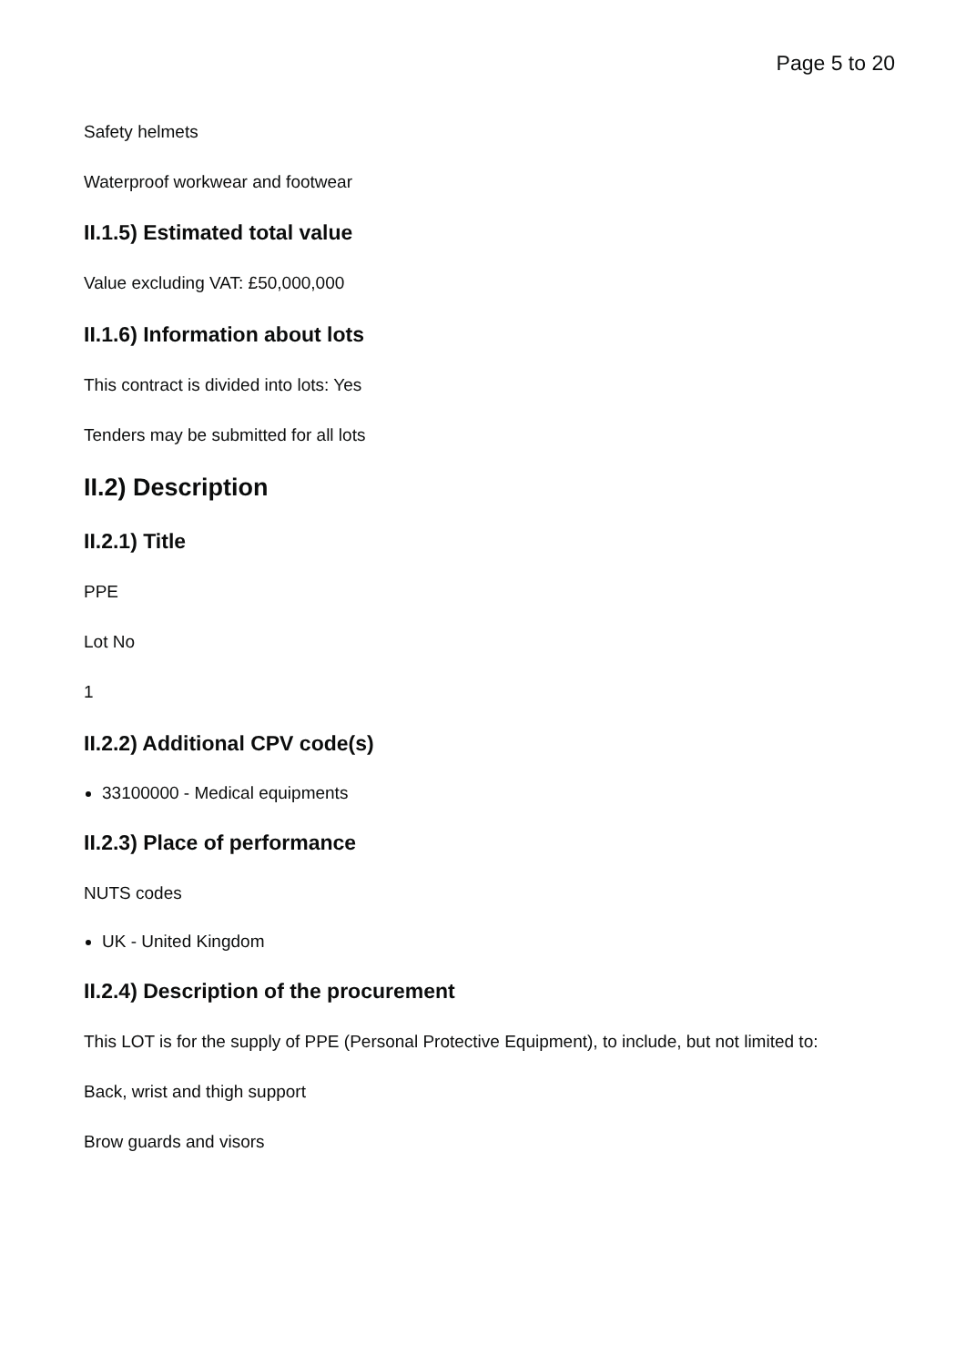Page 5 to 20
Safety helmets
Waterproof workwear and footwear
II.1.5) Estimated total value
Value excluding VAT: £50,000,000
II.1.6) Information about lots
This contract is divided into lots: Yes
Tenders may be submitted for all lots
II.2) Description
II.2.1) Title
PPE
Lot No
1
II.2.2) Additional CPV code(s)
33100000 - Medical equipments
II.2.3) Place of performance
NUTS codes
UK - United Kingdom
II.2.4) Description of the procurement
This LOT is for the supply of PPE (Personal Protective Equipment), to include, but not limited to:
Back, wrist and thigh support
Brow guards and visors